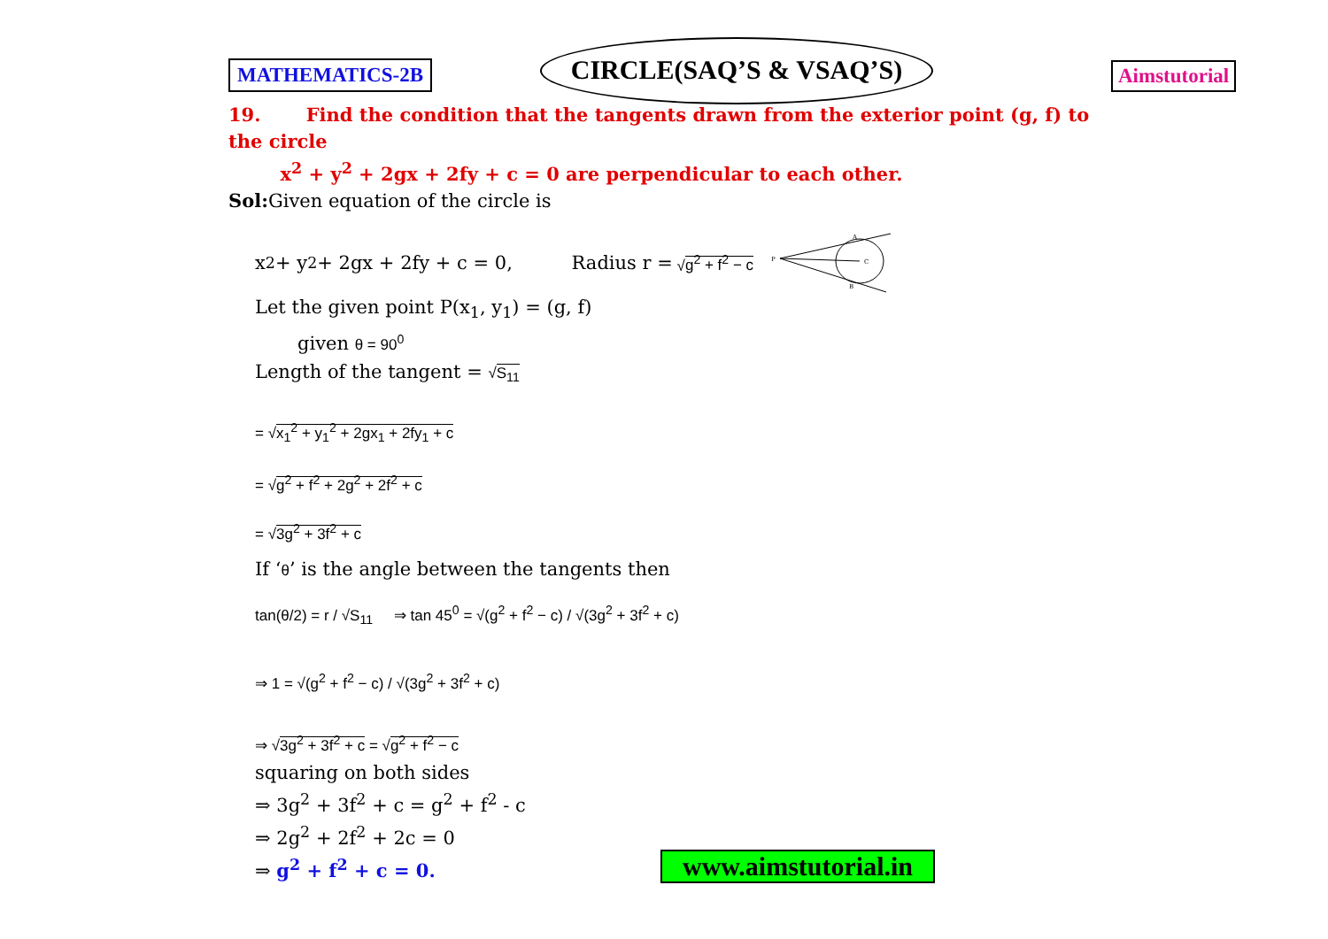MATHEMATICS-2B
CIRCLE(SAQ’S & VSAQ’S)
Aimstutorial
19. Find the condition that the tangents drawn from the exterior point (g, f) to the circle
x<sup>2</sup> + y<sup>2</sup> + 2gx + 2fy + c = 0 are perpendicular to each other.
Sol: Given equation of the circle is
x<sup>2</sup> + y<sup>2</sup> + 2gx + 2fy + c = 0, Radius r = √g<sup>2</sup> + f<sup>2</sup> − c
P
A
B
C
Let the given point P(x<sub>1</sub>, y<sub>1</sub>) = (g, f)
given θ = 90<sup>0</sup>
Length of the tangent = √S<sub>11</sub>
= √x<sub>1</sub><sup>2</sup> + y<sub>1</sub><sup>2</sup> + 2gx<sub>1</sub> + 2fy<sub>1</sub> + c
= √g<sup>2</sup> + f<sup>2</sup> + 2g<sup>2</sup> + 2f<sup>2</sup> + c
= √3g<sup>2</sup> + 3f<sup>2</sup> + c
If ‘θ’ is the angle between the tangents then
tan(θ/2) = r / √S<sub>11</sub> ⇒ tan 45<sup>0</sup> = √(g<sup>2</sup> + f<sup>2</sup> − c) / √(3g<sup>2</sup> + 3f<sup>2</sup> + c)
⇒ 1 = √(g<sup>2</sup> + f<sup>2</sup> − c) / √(3g<sup>2</sup> + 3f<sup>2</sup> + c)
⇒ √3g<sup>2</sup> + 3f<sup>2</sup> + c = √g<sup>2</sup> + f<sup>2</sup> − c
squaring on both sides
⇒ 3g<sup>2</sup> + 3f<sup>2</sup> + c = g<sup>2</sup> + f<sup>2</sup> - c
⇒ 2g<sup>2</sup> + 2f<sup>2</sup> + 2c = 0
⇒ g<sup>2</sup> + f<sup>2</sup> + c = 0.
www.aimstutorial.in